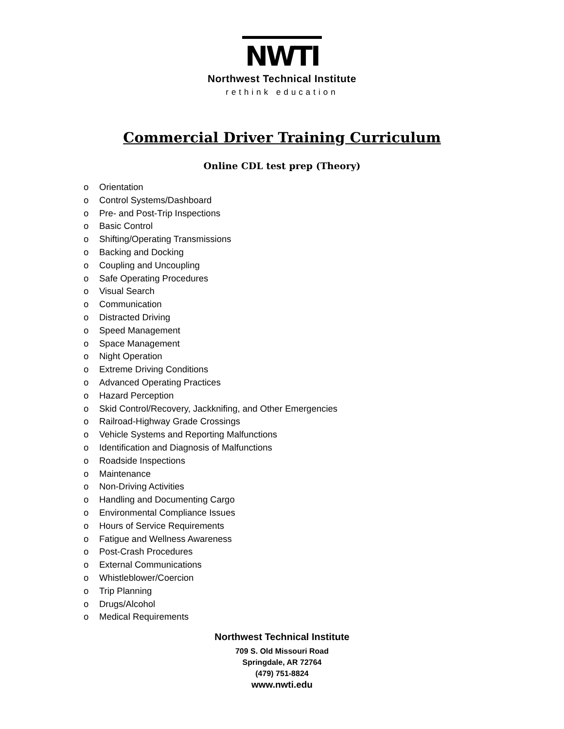NWTI
Northwest Technical Institute
rethink education
Commercial Driver Training Curriculum
Online CDL test prep (Theory)
o Orientation
o Control Systems/Dashboard
o Pre- and Post-Trip Inspections
o Basic Control
o Shifting/Operating Transmissions
o Backing and Docking
o Coupling and Uncoupling
o Safe Operating Procedures
o Visual Search
o Communication
o Distracted Driving
o Speed Management
o Space Management
o Night Operation
o Extreme Driving Conditions
o Advanced Operating Practices
o Hazard Perception
o Skid Control/Recovery, Jackknifing, and Other Emergencies
o Railroad-Highway Grade Crossings
o Vehicle Systems and Reporting Malfunctions
o Identification and Diagnosis of Malfunctions
o Roadside Inspections
o Maintenance
o Non-Driving Activities
o Handling and Documenting Cargo
o Environmental Compliance Issues
o Hours of Service Requirements
o Fatigue and Wellness Awareness
o Post-Crash Procedures
o External Communications
o Whistleblower/Coercion
o Trip Planning
o Drugs/Alcohol
o Medical Requirements
Northwest Technical Institute
709 S. Old Missouri Road
Springdale, AR 72764
(479) 751-8824
www.nwti.edu